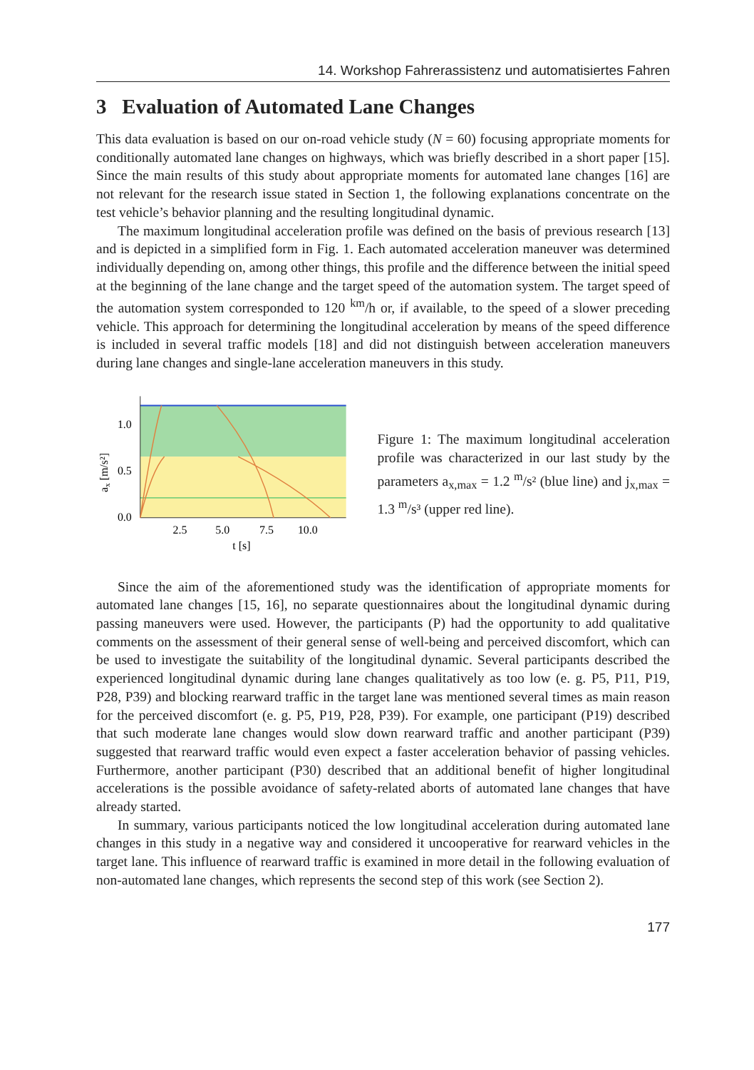14. Workshop Fahrerassistenz und automatisiertes Fahren
3 Evaluation of Automated Lane Changes
This data evaluation is based on our on-road vehicle study (N = 60) focusing appropriate moments for conditionally automated lane changes on highways, which was briefly described in a short paper [15]. Since the main results of this study about appropriate moments for automated lane changes [16] are not relevant for the research issue stated in Section 1, the following explanations concentrate on the test vehicle’s behavior planning and the resulting longitudinal dynamic.
The maximum longitudinal acceleration profile was defined on the basis of previous research [13] and is depicted in a simplified form in Fig. 1. Each automated acceleration maneuver was determined individually depending on, among other things, this profile and the difference between the initial speed at the beginning of the lane change and the target speed of the automation system. The target speed of the automation system corresponded to 120 <sup>km</sup>/h or, if available, to the speed of a slower preceding vehicle. This approach for determining the longitudinal acceleration by means of the speed difference is included in several traffic models [18] and did not distinguish between acceleration maneuvers during lane changes and single-lane acceleration maneuvers in this study.
1.0
0.5
0.0
2.5
5.0
7.5
10.0
t [s]
ax [m/s²]
Figure 1: The maximum longitudinal acceleration profile was characterized in our last study by the parameters a<sub>x,max</sub> = 1.2 <sup>m</sup>/s² (blue line) and j<sub>x,max</sub> = 1.3 <sup>m</sup>/s³ (upper red line).
Since the aim of the aforementioned study was the identification of appropriate moments for automated lane changes [15, 16], no separate questionnaires about the longitudinal dynamic during passing maneuvers were used. However, the participants (P) had the opportunity to add qualitative comments on the assessment of their general sense of well-being and perceived discomfort, which can be used to investigate the suitability of the longitudinal dynamic. Several participants described the experienced longitudinal dynamic during lane changes qualitatively as too low (e. g. P5, P11, P19, P28, P39) and blocking rearward traffic in the target lane was mentioned several times as main reason for the perceived discomfort (e. g. P5, P19, P28, P39). For example, one participant (P19) described that such moderate lane changes would slow down rearward traffic and another participant (P39) suggested that rearward traffic would even expect a faster acceleration behavior of passing vehicles. Furthermore, another participant (P30) described that an additional benefit of higher longitudinal accelerations is the possible avoidance of safety-related aborts of automated lane changes that have already started.
In summary, various participants noticed the low longitudinal acceleration during automated lane changes in this study in a negative way and considered it uncooperative for rearward vehicles in the target lane. This influence of rearward traffic is examined in more detail in the following evaluation of non-automated lane changes, which represents the second step of this work (see Section 2).
177